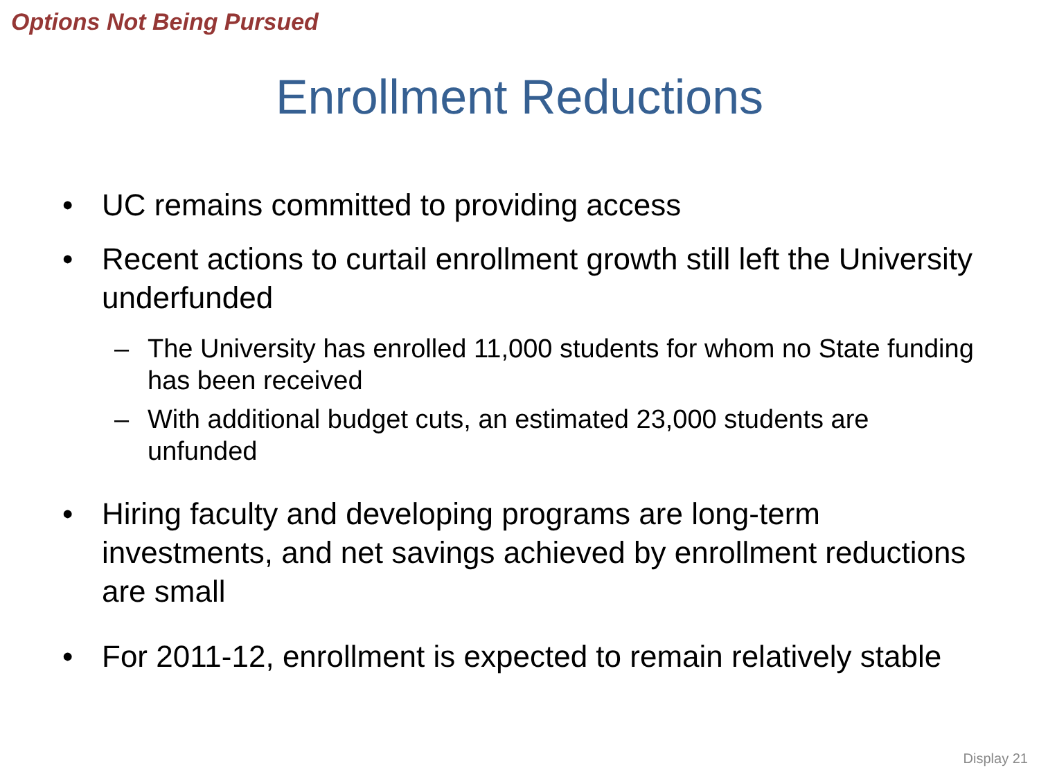Options Not Being Pursued
Enrollment Reductions
• UC remains committed to providing access
• Recent actions to curtail enrollment growth still left the University underfunded
– The University has enrolled 11,000 students for whom no State funding has been received
– With additional budget cuts, an estimated 23,000 students are unfunded
• Hiring faculty and developing programs are long-term investments, and net savings achieved by enrollment reductions are small
• For 2011-12, enrollment is expected to remain relatively stable
Display 21